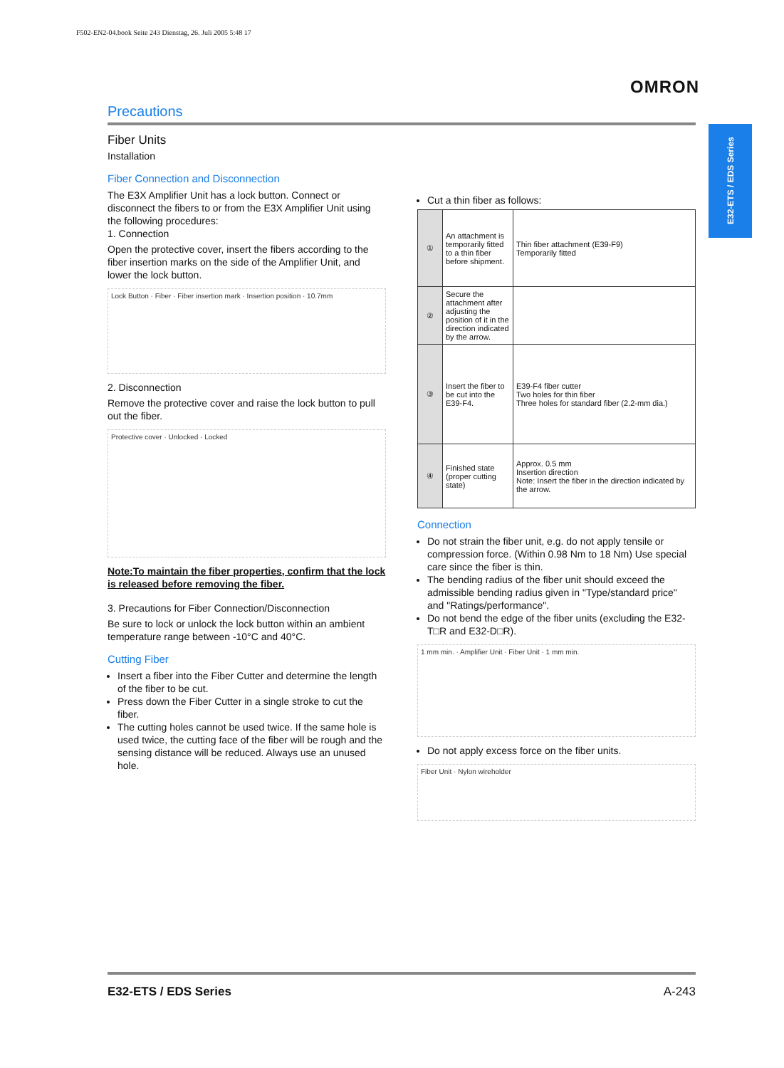F502-EN2-04.book Seite 243 Dienstag, 26. Juli 2005 5:48 17
OMRON
E32-ETS / EDS Series
Precautions
Fiber Units
Installation
Fiber Connection and Disconnection
The E3X Amplifier Unit has a lock button. Connect or disconnect the fibers to or from the E3X Amplifier Unit using the following procedures:
1. Connection
Open the protective cover, insert the fibers according to the fiber insertion marks on the side of the Amplifier Unit, and lower the lock button.
Lock Button · Fiber · Fiber insertion mark · Insertion position · 10.7mm
2. Disconnection
Remove the protective cover and raise the lock button to pull out the fiber.
Protective cover · Unlocked · Locked
Note:To maintain the fiber properties, confirm that the lock is released before removing the fiber.
3. Precautions for Fiber Connection/Disconnection
Be sure to lock or unlock the lock button within an ambient temperature range between -10°C and 40°C.
Cutting Fiber
Insert a fiber into the Fiber Cutter and determine the length of the fiber to be cut.
Press down the Fiber Cutter in a single stroke to cut the fiber.
The cutting holes cannot be used twice. If the same hole is used twice, the cutting face of the fiber will be rough and the sensing distance will be reduced. Always use an unused hole.
Cut a thin fiber as follows:
| ① | An attachment is temporarily fitted to a thin fiber before shipment. | Thin fiber attachment (E39-F9) Temporarily fitted |
| ② | Secure the attachment after adjusting the position of it in the direction indicated by the arrow. | |
| ③ | Insert the fiber to be cut into the E39-F4. | E39-F4 fiber cutter Two holes for thin fiber Three holes for standard fiber (2.2-mm dia.) |
| ④ | Finished state (proper cutting state) | Approx. 0.5 mm Insertion direction Note: Insert the fiber in the direction indicated by the arrow. |
Connection
Do not strain the fiber unit, e.g. do not apply tensile or compression force. (Within 0.98 Nm to 18 Nm) Use special care since the fiber is thin.
The bending radius of the fiber unit should exceed the admissible bending radius given in "Type/standard price" and "Ratings/performance".
Do not bend the edge of the fiber units (excluding the E32-T□R and E32-D□R).
1 mm min. · Amplifier Unit · Fiber Unit · 1 mm min.
Do not apply excess force on the fiber units.
Fiber Unit · Nylon wireholder
E32-ETS / EDS Series A-243